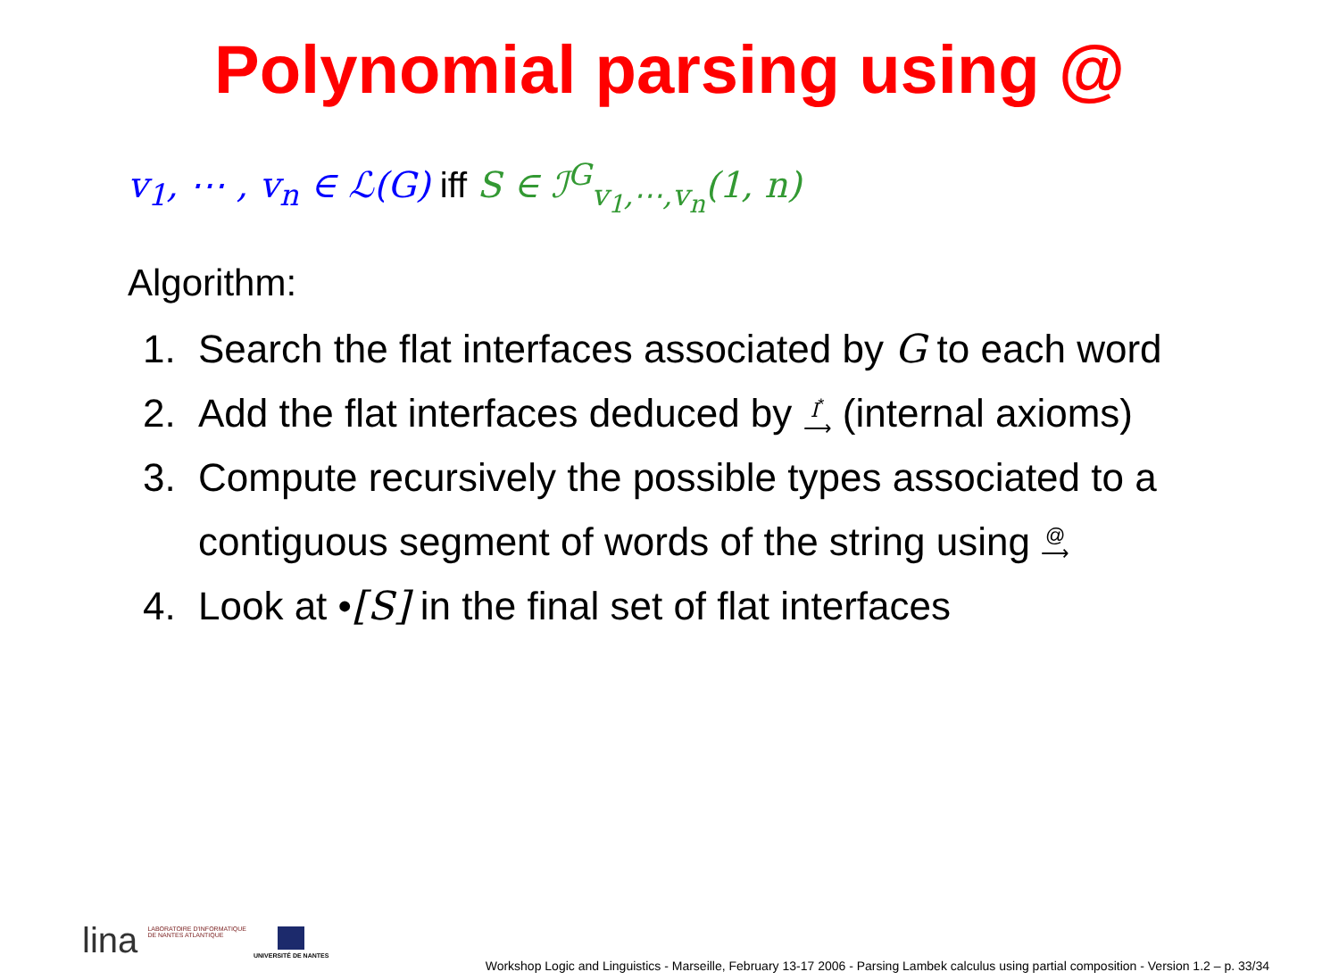Polynomial parsing using @
v<sub>1</sub>, ⋯ , v<sub>n</sub> ∈ ℒ(G) iff S ∈ ℐ<sup>G</sup><sub>v<sub>1</sub>,⋯,v<sub>n</sub></sub>(1, n)
Algorithm:
1. Search the flat interfaces associated by G to each word
2. Add the flat interfaces deduced by I<sup>*</sup>
⟶ (internal axioms)
3. Compute recursively the possible types associated to a contiguous segment of words of the string using @
⟶
4. Look at •[S] in the final set of flat interfaces
lina LABORATOIRE D'INFORMATIQUE
DE NANTES ATLANTIQUE
UNIVERSITÉ DE NANTES
Workshop Logic and Linguistics - Marseille, February 13-17 2006 - Parsing Lambek calculus using partial composition - Version 1.2 – p. 33/34